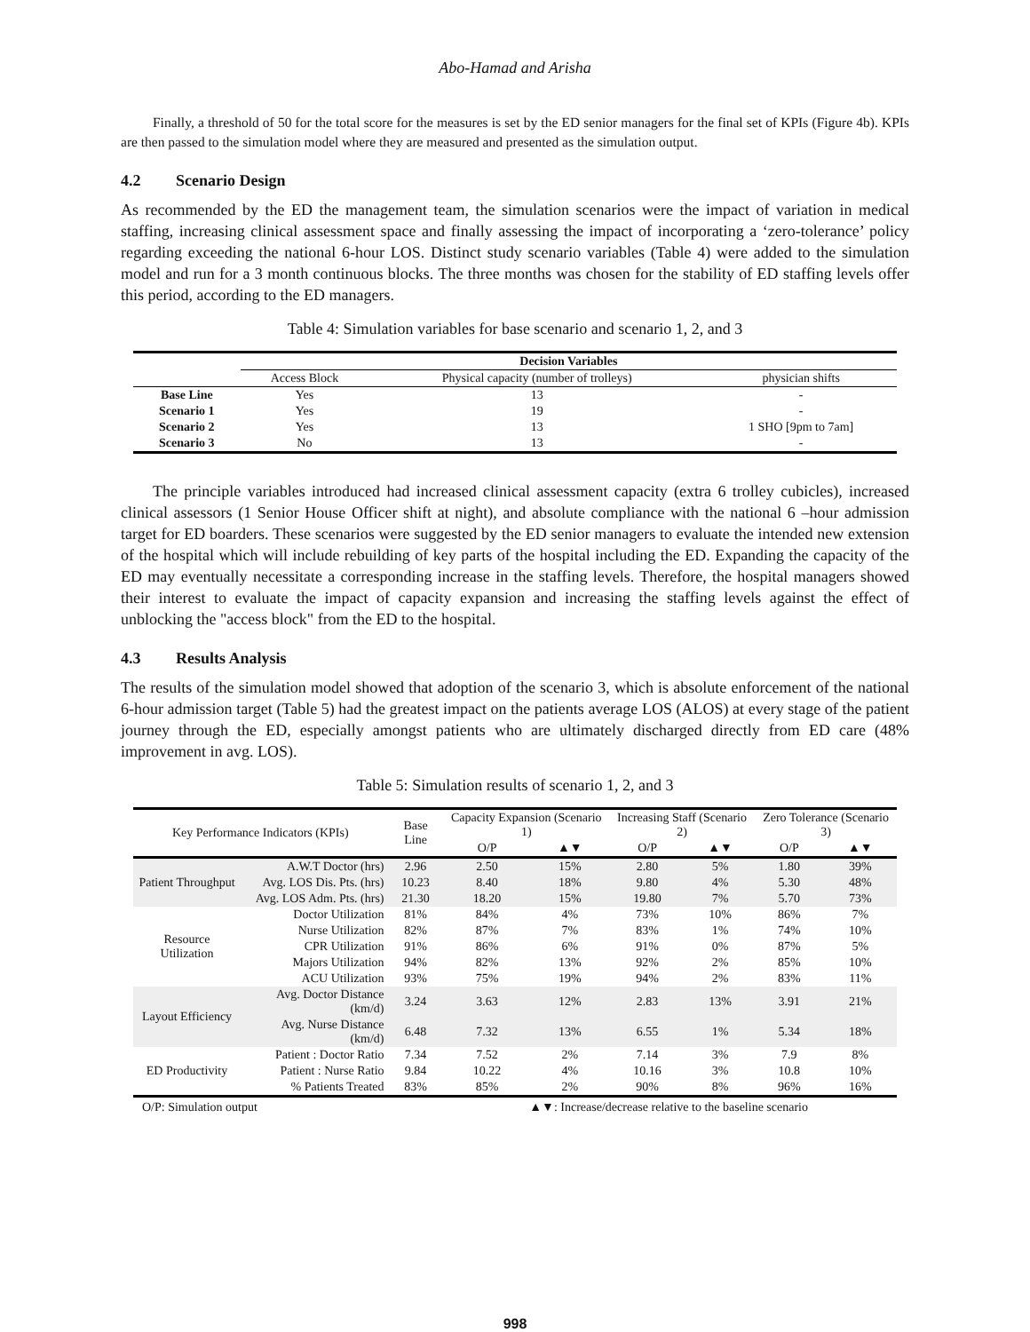Abo-Hamad and Arisha
Finally, a threshold of 50 for the total score for the measures is set by the ED senior managers for the final set of KPIs (Figure 4b). KPIs are then passed to the simulation model where they are measured and presented as the simulation output.
4.2 Scenario Design
As recommended by the ED the management team, the simulation scenarios were the impact of variation in medical staffing, increasing clinical assessment space and finally assessing the impact of incorporating a ‘zero-tolerance’ policy regarding exceeding the national 6-hour LOS. Distinct study scenario variables (Table 4) were added to the simulation model and run for a 3 month continuous blocks. The three months was chosen for the stability of ED staffing levels offer this period, according to the ED managers.
Table 4: Simulation variables for base scenario and scenario 1, 2, and 3
| | Decision Variables | | |
| --- | --- | --- | --- |
| | Access Block | Physical capacity (number of trolleys) | physician shifts |
| Base Line | Yes | 13 | - |
| Scenario 1 | Yes | 19 | - |
| Scenario 2 | Yes | 13 | 1 SHO [9pm to 7am] |
| Scenario 3 | No | 13 | - |
The principle variables introduced had increased clinical assessment capacity (extra 6 trolley cubicles), increased clinical assessors (1 Senior House Officer shift at night), and absolute compliance with the national 6 –hour admission target for ED boarders. These scenarios were suggested by the ED senior managers to evaluate the intended new extension of the hospital which will include rebuilding of key parts of the hospital including the ED. Expanding the capacity of the ED may eventually necessitate a corresponding increase in the staffing levels. Therefore, the hospital managers showed their interest to evaluate the impact of capacity expansion and increasing the staffing levels against the effect of unblocking the "access block" from the ED to the hospital.
4.3 Results Analysis
The results of the simulation model showed that adoption of the scenario 3, which is absolute enforcement of the national 6-hour admission target (Table 5) had the greatest impact on the patients average LOS (ALOS) at every stage of the patient journey through the ED, especially amongst patients who are ultimately discharged directly from ED care (48% improvement in avg. LOS).
Table 5: Simulation results of scenario 1, 2, and 3
| Key Performance Indicators (KPIs) | | Base Line | Capacity Expansion (Scenario 1) | | Increasing Staff (Scenario 2) | | Zero Tolerance (Scenario 3) | |
| | | | O/P | ▲▼ | O/P | ▲▼ | O/P | ▲▼ |
| Patient Throughput | A.W.T Doctor (hrs) | 2.96 | 2.50 | 15% | 2.80 | 5% | 1.80 | 39% |
| | Avg. LOS Dis. Pts. (hrs) | 10.23 | 8.40 | 18% | 9.80 | 4% | 5.30 | 48% |
| | Avg. LOS Adm. Pts. (hrs) | 21.30 | 18.20 | 15% | 19.80 | 7% | 5.70 | 73% |
| Resource Utilization | Doctor Utilization | 81% | 84% | 4% | 73% | 10% | 86% | 7% |
| | Nurse Utilization | 82% | 87% | 7% | 83% | 1% | 74% | 10% |
| | CPR Utilization | 91% | 86% | 6% | 91% | 0% | 87% | 5% |
| | Majors Utilization | 94% | 82% | 13% | 92% | 2% | 85% | 10% |
| | ACU Utilization | 93% | 75% | 19% | 94% | 2% | 83% | 11% |
| Layout Efficiency | Avg. Doctor Distance (km/d) | 3.24 | 3.63 | 12% | 2.83 | 13% | 3.91 | 21% |
| | Avg. Nurse Distance (km/d) | 6.48 | 7.32 | 13% | 6.55 | 1% | 5.34 | 18% |
| ED Productivity | Patient : Doctor Ratio | 7.34 | 7.52 | 2% | 7.14 | 3% | 7.9 | 8% |
| | Patient : Nurse Ratio | 9.84 | 10.22 | 4% | 10.16 | 3% | 10.8 | 10% |
| | % Patients Treated | 83% | 85% | 2% | 90% | 8% | 96% | 16% |
O/P: Simulation output ▲▼: Increase/decrease relative to the baseline scenario
998